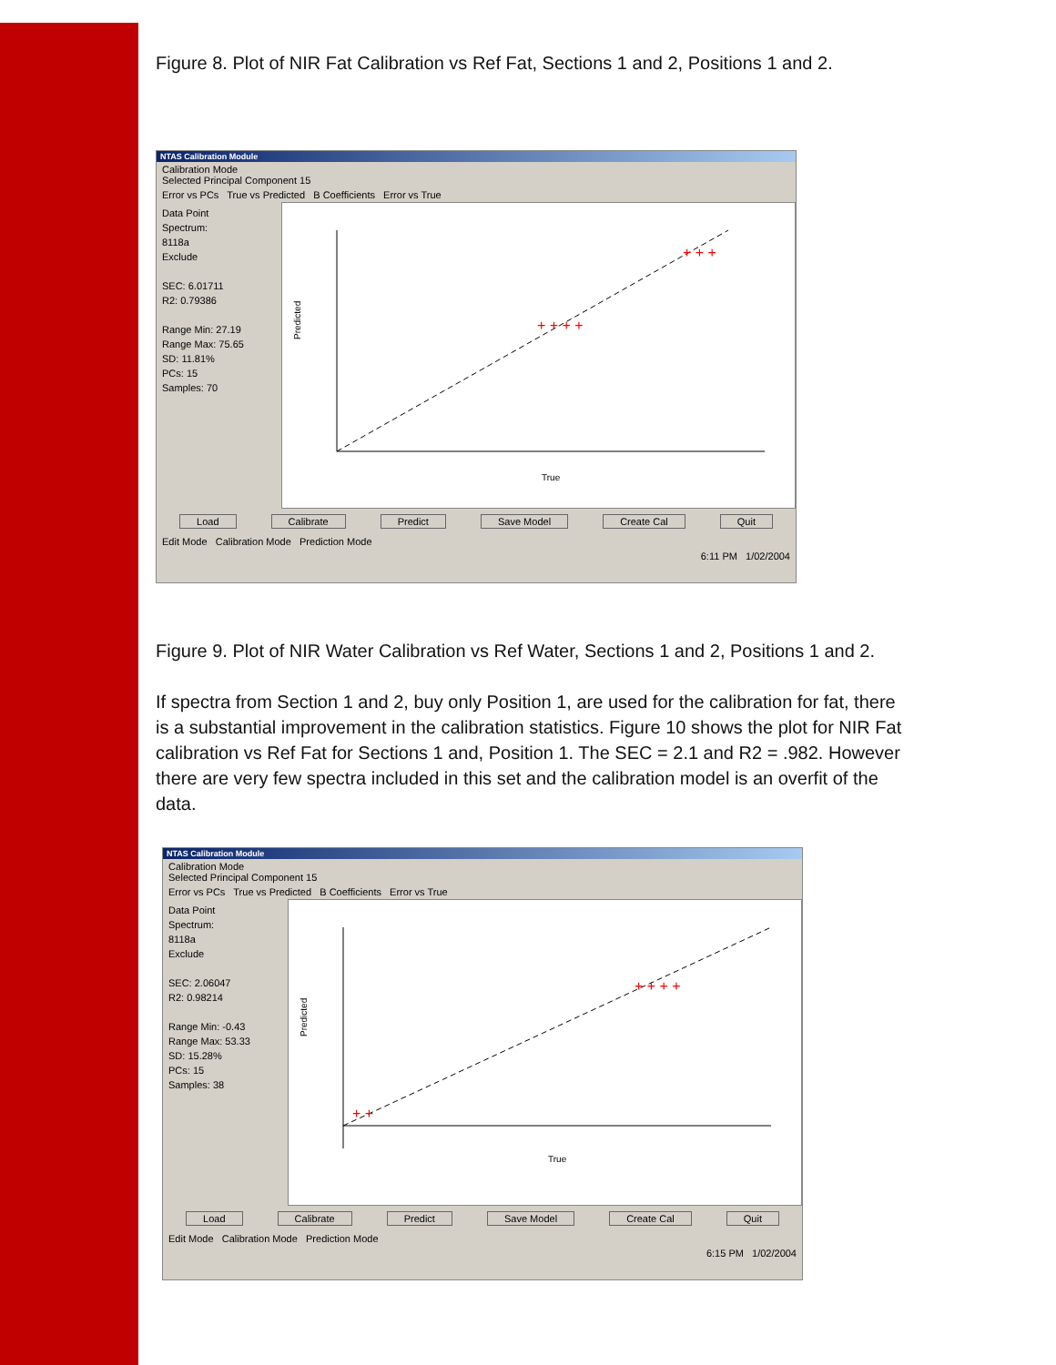Figure 8. Plot of NIR Fat Calibration vs Ref Fat, Sections 1 and 2, Positions 1 and 2.
NTAS Calibration Module
Calibration Mode
Selected Principal Component 15
Error vs PCs True vs Predicted B Coefficients Error vs True
Data Point
Spectrum:
8118a
Exclude
SEC: 6.01711
R2: 0.79386
Range Min: 27.19
Range Max: 75.65
SD: 11.81%
PCs: 15
Samples: 70
Predicted
True
+ + + +
+ + +
Load Calibrate Predict Save Model Create Cal Quit
Edit Mode Calibration Mode Prediction Mode
6:11 PM 1/02/2004
Figure 9. Plot of NIR Water Calibration vs Ref Water, Sections 1 and 2, Positions 1 and 2.
If spectra from Section 1 and 2, buy only Position 1, are used for the calibration for fat, there is a substantial improvement in the calibration statistics. Figure 10 shows the plot for NIR Fat calibration vs Ref Fat for Sections 1 and, Position 1. The SEC = 2.1 and R2 = .982. However there are very few spectra included in this set and the calibration model is an overfit of the data.
NTAS Calibration Module
Calibration Mode
Selected Principal Component 15
Error vs PCs True vs Predicted B Coefficients Error vs True
Data Point
Spectrum:
8118a
Exclude
SEC: 2.06047
R2: 0.98214
Range Min: -0.43
Range Max: 53.33
SD: 15.28%
PCs: 15
Samples: 38
Predicted
True
+ +
+ + + +
Load Calibrate Predict Save Model Create Cal Quit
Edit Mode Calibration Mode Prediction Mode
6:15 PM 1/02/2004